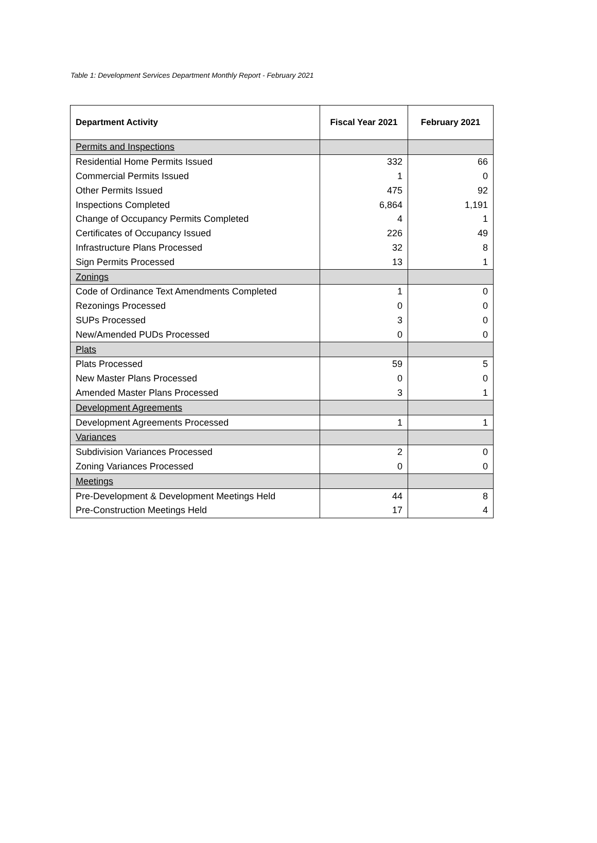Table 1: Development Services Department Monthly Report - February 2021
| Department Activity | Fiscal Year 2021 | February 2021 |
| --- | --- | --- |
| Permits and Inspections | | |
| Residential Home Permits Issued | 332 | 66 |
| Commercial Permits Issued | 1 | 0 |
| Other Permits Issued | 475 | 92 |
| Inspections Completed | 6,864 | 1,191 |
| Change of Occupancy Permits Completed | 4 | 1 |
| Certificates of Occupancy Issued | 226 | 49 |
| Infrastructure Plans Processed | 32 | 8 |
| Sign Permits Processed | 13 | 1 |
| Zonings | | |
| Code of Ordinance Text Amendments Completed | 1 | 0 |
| Rezonings Processed | 0 | 0 |
| SUPs Processed | 3 | 0 |
| New/Amended PUDs Processed | 0 | 0 |
| Plats | | |
| Plats Processed | 59 | 5 |
| New Master Plans Processed | 0 | 0 |
| Amended Master Plans Processed | 3 | 1 |
| Development Agreements | | |
| Development Agreements Processed | 1 | 1 |
| Variances | | |
| Subdivision Variances Processed | 2 | 0 |
| Zoning Variances Processed | 0 | 0 |
| Meetings | | |
| Pre-Development & Development Meetings Held | 44 | 8 |
| Pre-Construction Meetings Held | 17 | 4 |